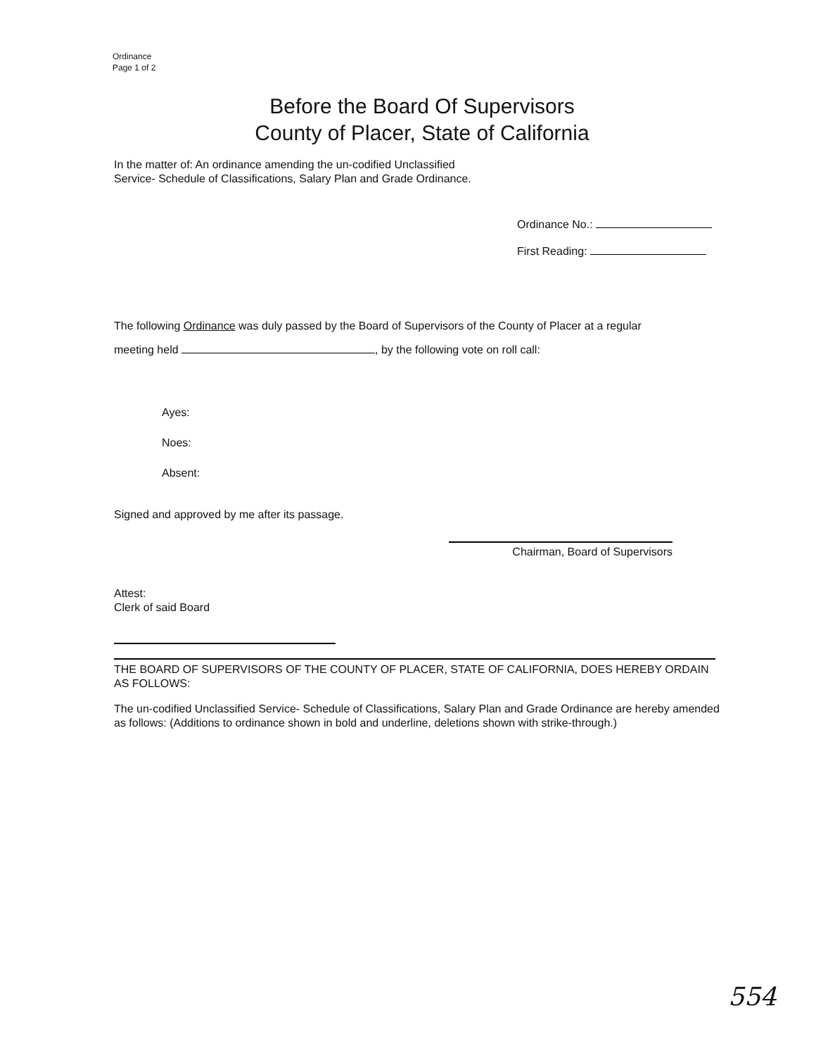Ordinance
Page 1 of 2
Before the Board Of Supervisors
County of Placer, State of California
In the matter of: An ordinance amending the un-codified Unclassified Service- Schedule of Classifications, Salary Plan and Grade Ordinance.
Ordinance No.:
First Reading:
The following Ordinance was duly passed by the Board of Supervisors of the County of Placer at a regular
meeting held , by the following vote on roll call:
Ayes:
Noes:
Absent:
Signed and approved by me after its passage.
Chairman, Board of Supervisors
Attest:
Clerk of said Board
THE BOARD OF SUPERVISORS OF THE COUNTY OF PLACER, STATE OF CALIFORNIA, DOES HEREBY ORDAIN AS FOLLOWS:
The un-codified Unclassified Service- Schedule of Classifications, Salary Plan and Grade Ordinance are hereby amended as follows: (Additions to ordinance shown in bold and underline, deletions shown with strike-through.)
554